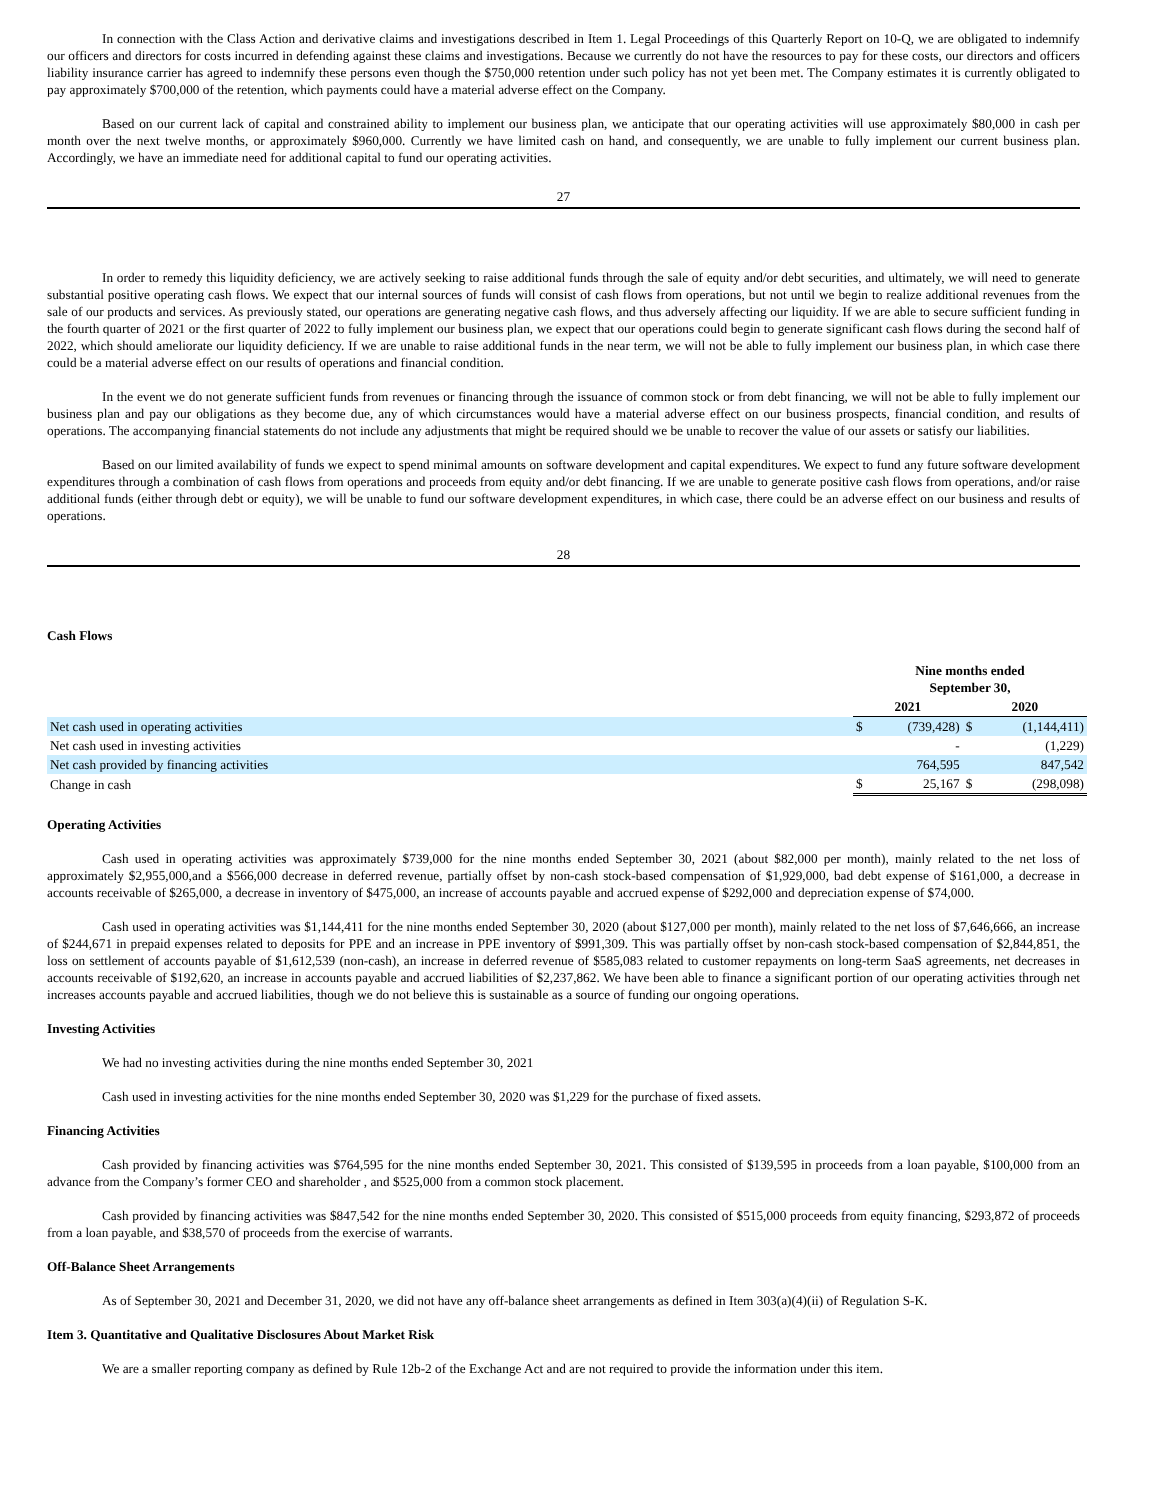In connection with the Class Action and derivative claims and investigations described in Item 1. Legal Proceedings of this Quarterly Report on 10-Q, we are obligated to indemnify our officers and directors for costs incurred in defending against these claims and investigations. Because we currently do not have the resources to pay for these costs, our directors and officers liability insurance carrier has agreed to indemnify these persons even though the $750,000 retention under such policy has not yet been met. The Company estimates it is currently obligated to pay approximately $700,000 of the retention, which payments could have a material adverse effect on the Company.
Based on our current lack of capital and constrained ability to implement our business plan, we anticipate that our operating activities will use approximately $80,000 in cash per month over the next twelve months, or approximately $960,000. Currently we have limited cash on hand, and consequently, we are unable to fully implement our current business plan. Accordingly, we have an immediate need for additional capital to fund our operating activities.
27
In order to remedy this liquidity deficiency, we are actively seeking to raise additional funds through the sale of equity and/or debt securities, and ultimately, we will need to generate substantial positive operating cash flows. We expect that our internal sources of funds will consist of cash flows from operations, but not until we begin to realize additional revenues from the sale of our products and services. As previously stated, our operations are generating negative cash flows, and thus adversely affecting our liquidity. If we are able to secure sufficient funding in the fourth quarter of 2021 or the first quarter of 2022 to fully implement our business plan, we expect that our operations could begin to generate significant cash flows during the second half of 2022, which should ameliorate our liquidity deficiency. If we are unable to raise additional funds in the near term, we will not be able to fully implement our business plan, in which case there could be a material adverse effect on our results of operations and financial condition.
In the event we do not generate sufficient funds from revenues or financing through the issuance of common stock or from debt financing, we will not be able to fully implement our business plan and pay our obligations as they become due, any of which circumstances would have a material adverse effect on our business prospects, financial condition, and results of operations. The accompanying financial statements do not include any adjustments that might be required should we be unable to recover the value of our assets or satisfy our liabilities.
Based on our limited availability of funds we expect to spend minimal amounts on software development and capital expenditures. We expect to fund any future software development expenditures through a combination of cash flows from operations and proceeds from equity and/or debt financing. If we are unable to generate positive cash flows from operations, and/or raise additional funds (either through debt or equity), we will be unable to fund our software development expenditures, in which case, there could be an adverse effect on our business and results of operations.
28
Cash Flows
| | Nine months ended September 30, | | | |
| | 2021 | | 2020 | |
| Net cash used in operating activities | $ | (739,428) | $ | (1,144,411) |
| Net cash used in investing activities | | - | | (1,229) |
| Net cash provided by financing activities | | 764,595 | | 847,542 |
| Change in cash | $ | 25,167 | $ | (298,098) |
Operating Activities
Cash used in operating activities was approximately $739,000 for the nine months ended September 30, 2021 (about $82,000 per month), mainly related to the net loss of approximately $2,955,000,and a $566,000 decrease in deferred revenue, partially offset by non-cash stock-based compensation of $1,929,000, bad debt expense of $161,000, a decrease in accounts receivable of $265,000, a decrease in inventory of $475,000, an increase of accounts payable and accrued expense of $292,000 and depreciation expense of $74,000.
Cash used in operating activities was $1,144,411 for the nine months ended September 30, 2020 (about $127,000 per month), mainly related to the net loss of $7,646,666, an increase of $244,671 in prepaid expenses related to deposits for PPE and an increase in PPE inventory of $991,309. This was partially offset by non-cash stock-based compensation of $2,844,851, the loss on settlement of accounts payable of $1,612,539 (non-cash), an increase in deferred revenue of $585,083 related to customer repayments on long-term SaaS agreements, net decreases in accounts receivable of $192,620, an increase in accounts payable and accrued liabilities of $2,237,862. We have been able to finance a significant portion of our operating activities through net increases accounts payable and accrued liabilities, though we do not believe this is sustainable as a source of funding our ongoing operations.
Investing Activities
We had no investing activities during the nine months ended September 30, 2021
Cash used in investing activities for the nine months ended September 30, 2020 was $1,229 for the purchase of fixed assets.
Financing Activities
Cash provided by financing activities was $764,595 for the nine months ended September 30, 2021. This consisted of $139,595 in proceeds from a loan payable, $100,000 from an advance from the Company’s former CEO and shareholder , and $525,000 from a common stock placement.
Cash provided by financing activities was $847,542 for the nine months ended September 30, 2020. This consisted of $515,000 proceeds from equity financing, $293,872 of proceeds from a loan payable, and $38,570 of proceeds from the exercise of warrants.
Off-Balance Sheet Arrangements
As of September 30, 2021 and December 31, 2020, we did not have any off-balance sheet arrangements as defined in Item 303(a)(4)(ii) of Regulation S-K.
Item 3. Quantitative and Qualitative Disclosures About Market Risk
We are a smaller reporting company as defined by Rule 12b-2 of the Exchange Act and are not required to provide the information under this item.